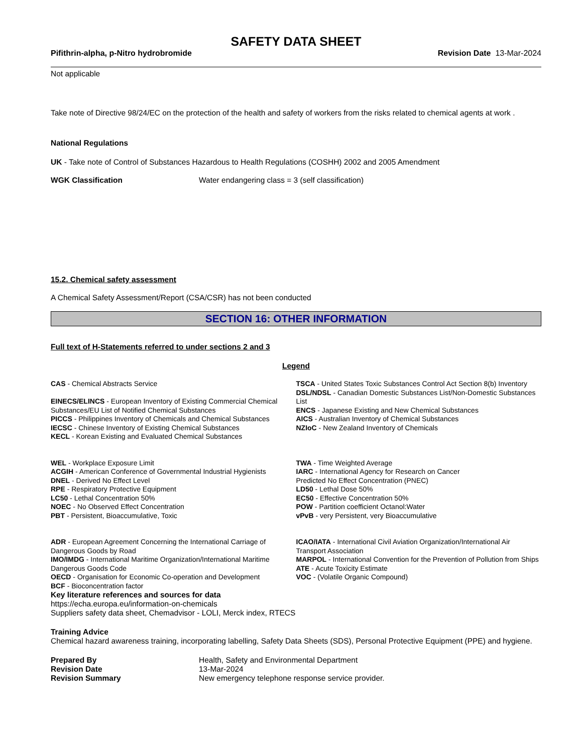SAFETY DATA SHEET
Pifithrin-alpha, p-Nitro hydrobromide Revision Date 13-Mar-2024
Not applicable
Take note of Directive 98/24/EC on the protection of the health and safety of workers from the risks related to chemical agents at work .
National Regulations
UK - Take note of Control of Substances Hazardous to Health Regulations (COSHH) 2002 and 2005 Amendment
WGK Classification Water endangering class = 3 (self classification)
15.2. Chemical safety assessment
A Chemical Safety Assessment/Report (CSA/CSR) has not been conducted
SECTION 16: OTHER INFORMATION
Full text of H-Statements referred to under sections 2 and 3
Legend
CAS - Chemical Abstracts Service
EINECS/ELINCS - European Inventory of Existing Commercial Chemical Substances/EU List of Notified Chemical Substances
PICCS - Philippines Inventory of Chemicals and Chemical Substances
IECSC - Chinese Inventory of Existing Chemical Substances
KECL - Korean Existing and Evaluated Chemical Substances
TSCA - United States Toxic Substances Control Act Section 8(b) Inventory
DSL/NDSL - Canadian Domestic Substances List/Non-Domestic Substances List
ENCS - Japanese Existing and New Chemical Substances
AICS - Australian Inventory of Chemical Substances
NZIoC - New Zealand Inventory of Chemicals
WEL - Workplace Exposure Limit
ACGIH - American Conference of Governmental Industrial Hygienists
DNEL - Derived No Effect Level
RPE - Respiratory Protective Equipment
LC50 - Lethal Concentration 50%
NOEC - No Observed Effect Concentration
PBT - Persistent, Bioaccumulative, Toxic
TWA - Time Weighted Average
IARC - International Agency for Research on Cancer
Predicted No Effect Concentration (PNEC)
LD50 - Lethal Dose 50%
EC50 - Effective Concentration 50%
POW - Partition coefficient Octanol:Water
vPvB - very Persistent, very Bioaccumulative
ADR - European Agreement Concerning the International Carriage of Dangerous Goods by Road
IMO/IMDG - International Maritime Organization/International Maritime Dangerous Goods Code
OECD - Organisation for Economic Co-operation and Development
BCF - Bioconcentration factor
ICAO/IATA - International Civil Aviation Organization/International Air Transport Association
MARPOL - International Convention for the Prevention of Pollution from Ships
ATE - Acute Toxicity Estimate
VOC - (Volatile Organic Compound)
Key literature references and sources for data
https://echa.europa.eu/information-on-chemicals
Suppliers safety data sheet, Chemadvisor - LOLI, Merck index, RTECS
Training Advice
Chemical hazard awareness training, incorporating labelling, Safety Data Sheets (SDS), Personal Protective Equipment (PPE) and hygiene.
Prepared By Health, Safety and Environmental Department
Revision Date 13-Mar-2024
Revision Summary New emergency telephone response service provider.